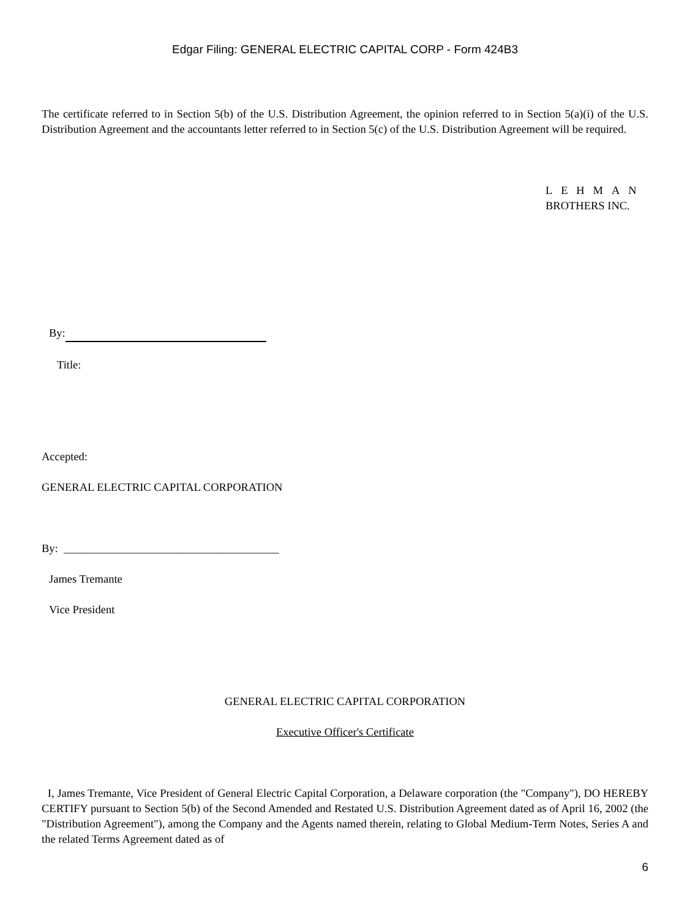Edgar Filing: GENERAL ELECTRIC CAPITAL CORP - Form 424B3
The certificate referred to in Section 5(b) of the U.S. Distribution Agreement, the opinion referred to in Section 5(a)(i) of the U.S. Distribution Agreement and the accountants letter referred to in Section 5(c) of the U.S. Distribution Agreement will be required.
L E H M A N
BROTHERS INC.
By:
Title:
Accepted:
GENERAL ELECTRIC CAPITAL CORPORATION
By: ______________________________________
James Tremante
Vice President
GENERAL ELECTRIC CAPITAL CORPORATION
Executive Officer's Certificate
I, James Tremante, Vice President of General Electric Capital Corporation, a Delaware corporation (the "Company"), DO HEREBY CERTIFY pursuant to Section 5(b) of the Second Amended and Restated U.S. Distribution Agreement dated as of April 16, 2002 (the "Distribution Agreement"), among the Company and the Agents named therein, relating to Global Medium-Term Notes, Series A and the related Terms Agreement dated as of
6